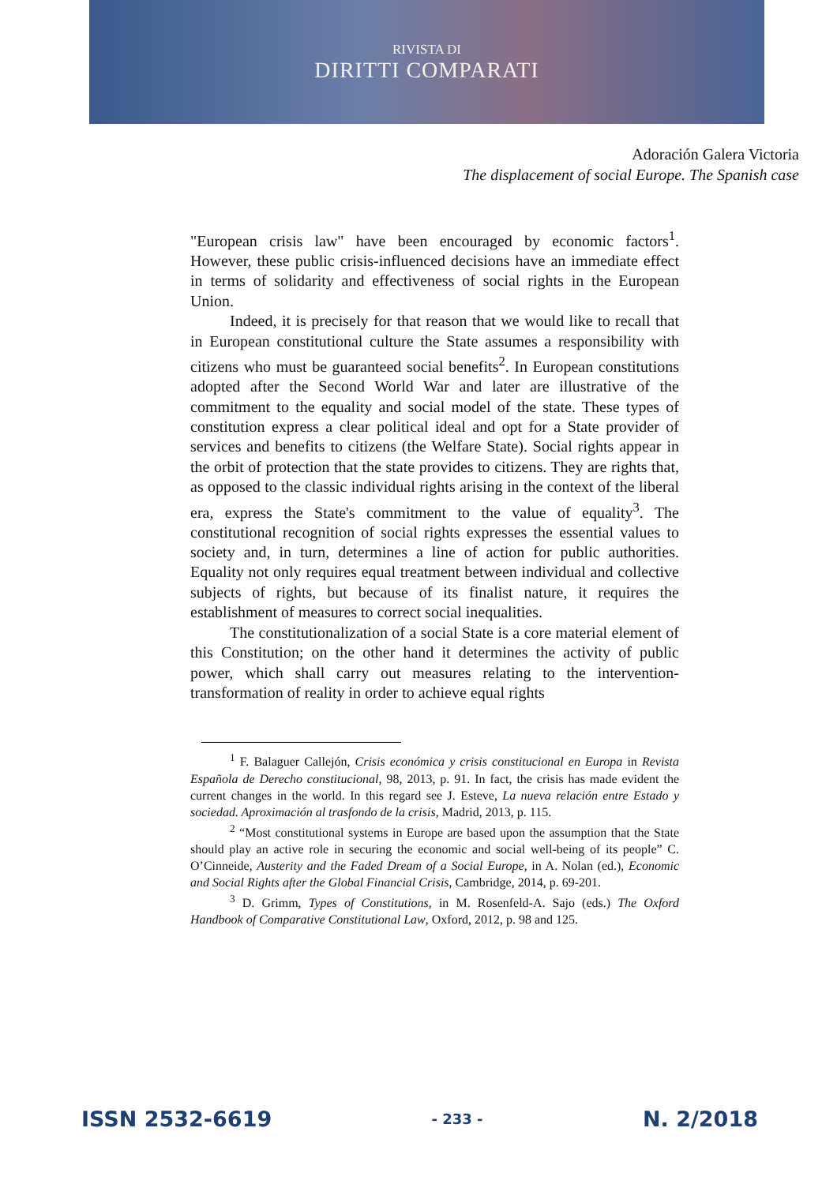RIVISTA DI
DIRITTI COMPARATI
Adoración Galera Victoria
The displacement of social Europe. The Spanish case
"European crisis law" have been encouraged by economic factors<sup>1</sup>. However, these public crisis-influenced decisions have an immediate effect in terms of solidarity and effectiveness of social rights in the European Union.
Indeed, it is precisely for that reason that we would like to recall that in European constitutional culture the State assumes a responsibility with citizens who must be guaranteed social benefits<sup>2</sup>. In European constitutions adopted after the Second World War and later are illustrative of the commitment to the equality and social model of the state. These types of constitution express a clear political ideal and opt for a State provider of services and benefits to citizens (the Welfare State). Social rights appear in the orbit of protection that the state provides to citizens. They are rights that, as opposed to the classic individual rights arising in the context of the liberal era, express the State's commitment to the value of equality<sup>3</sup>. The constitutional recognition of social rights expresses the essential values to society and, in turn, determines a line of action for public authorities. Equality not only requires equal treatment between individual and collective subjects of rights, but because of its finalist nature, it requires the establishment of measures to correct social inequalities.
The constitutionalization of a social State is a core material element of this Constitution; on the other hand it determines the activity of public power, which shall carry out measures relating to the intervention-transformation of reality in order to achieve equal rights
<sup>1</sup> F. Balaguer Callejón, Crisis económica y crisis constitucional en Europa in Revista Española de Derecho constitucional, 98, 2013, p. 91. In fact, the crisis has made evident the current changes in the world. In this regard see J. Esteve, La nueva relación entre Estado y sociedad. Aproximación al trasfondo de la crisis, Madrid, 2013, p. 115.
<sup>2</sup> “Most constitutional systems in Europe are based upon the assumption that the State should play an active role in securing the economic and social well-being of its people” C. O’Cinneide, Austerity and the Faded Dream of a Social Europe, in A. Nolan (ed.), Economic and Social Rights after the Global Financial Crisis, Cambridge, 2014, p. 69-201.
<sup>3</sup> D. Grimm, Types of Constitutions, in M. Rosenfeld-A. Sajo (eds.) The Oxford Handbook of Comparative Constitutional Law, Oxford, 2012, p. 98 and 125.
ISSN 2532-6619 - 233 - N. 2/2018